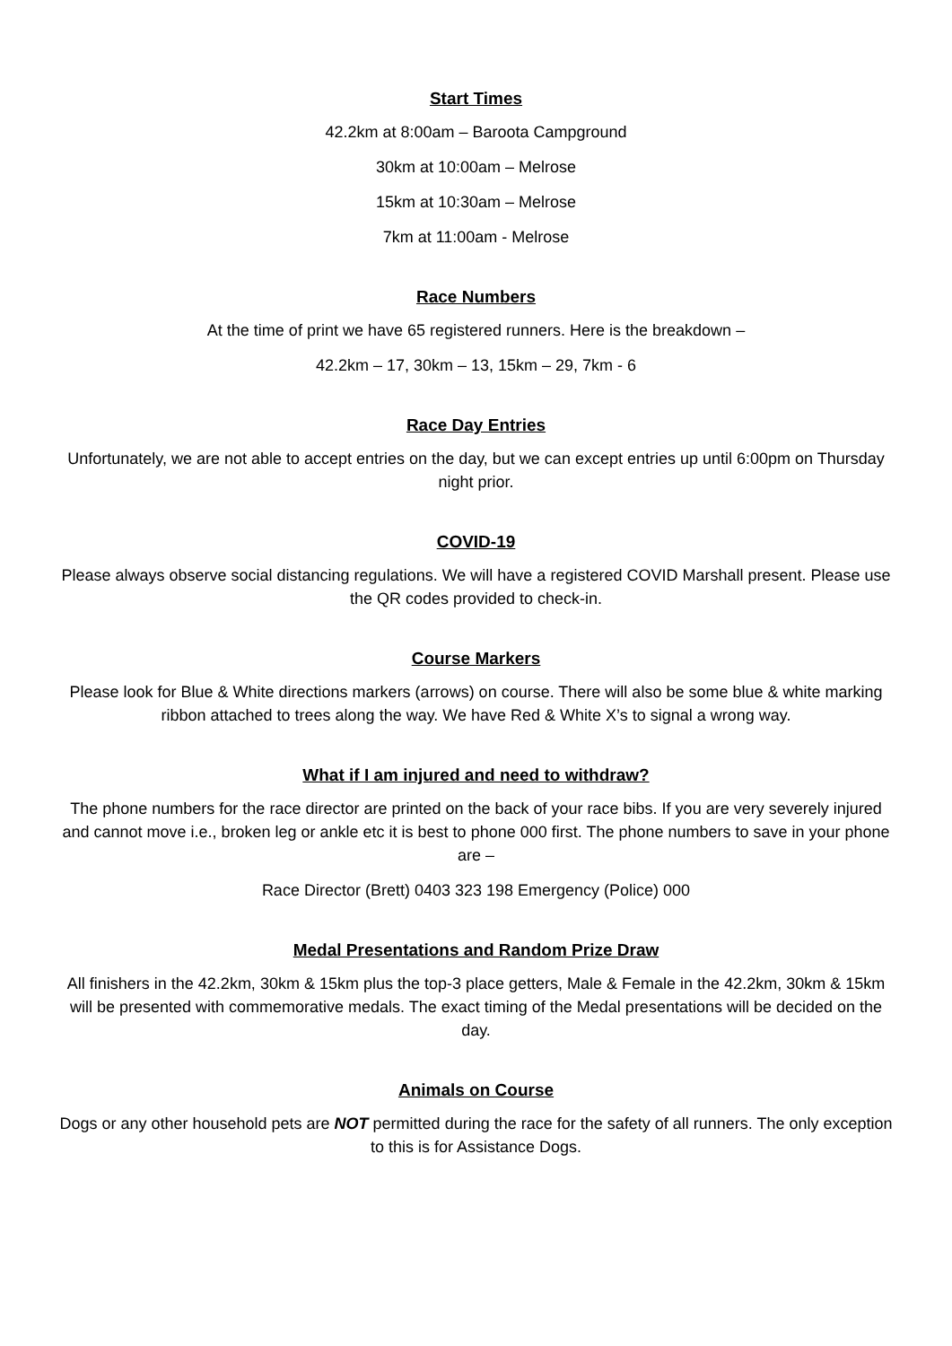Start Times
42.2km at 8:00am – Baroota Campground
30km at 10:00am – Melrose
15km at 10:30am – Melrose
7km at 11:00am - Melrose
Race Numbers
At the time of print we have 65 registered runners. Here is the breakdown –
42.2km – 17, 30km – 13, 15km – 29, 7km - 6
Race Day Entries
Unfortunately, we are not able to accept entries on the day, but we can except entries up until 6:00pm on Thursday night prior.
COVID-19
Please always observe social distancing regulations. We will have a registered COVID Marshall present. Please use the QR codes provided to check-in.
Course Markers
Please look for Blue & White directions markers (arrows) on course. There will also be some blue & white marking ribbon attached to trees along the way. We have Red & White X’s to signal a wrong way.
What if I am injured and need to withdraw?
The phone numbers for the race director are printed on the back of your race bibs. If you are very severely injured and cannot move i.e., broken leg or ankle etc it is best to phone 000 first. The phone numbers to save in your phone are –
Race Director (Brett) 0403 323 198 Emergency (Police) 000
Medal Presentations and Random Prize Draw
All finishers in the 42.2km, 30km & 15km plus the top-3 place getters, Male & Female in the 42.2km, 30km & 15km will be presented with commemorative medals. The exact timing of the Medal presentations will be decided on the day.
Animals on Course
Dogs or any other household pets are NOT permitted during the race for the safety of all runners. The only exception to this is for Assistance Dogs.